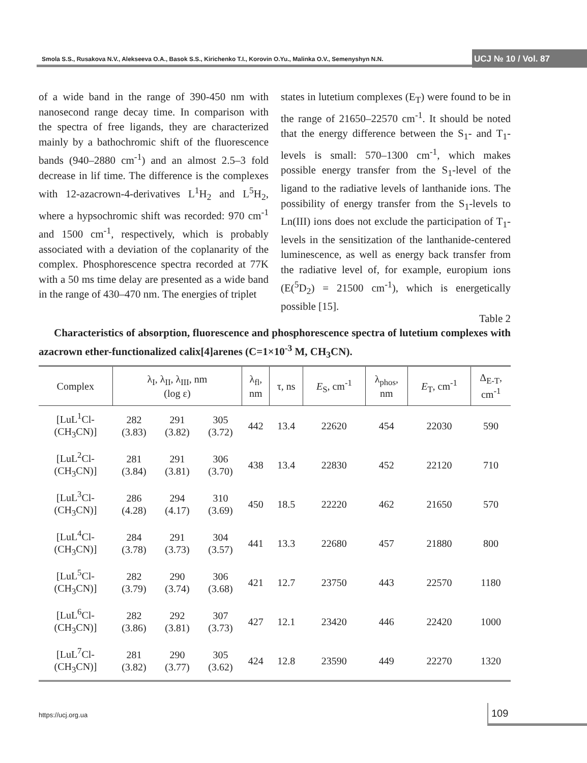Smola S.S., Rusakova N.V., Alekseeva O.A., Basok S.S., Kirichenko T.I., Korovin O.Yu., Malinka O.V., Semenyshyn N.N. UCJ № 10 / Vol. 87
of a wide band in the range of 390-450 nm with nanosecond range decay time. In comparison with the spectra of free ligands, they are characterized mainly by a bathochromic shift of the fluorescence bands (940–2880 cm<sup>-1</sup>) and an almost 2.5–3 fold decrease in lif time. The difference is the complexes with 12-azacrown-4-derivatives L<sup>1</sup>H<sub>2</sub> and L<sup>5</sup>H<sub>2</sub>, where a hypsochromic shift was recorded: 970 cm<sup>-1</sup> and 1500 cm<sup>-1</sup>, respectively, which is probably associated with a deviation of the coplanarity of the complex. Phosphorescence spectra recorded at 77K with a 50 ms time delay are presented as a wide band in the range of 430–470 nm. The energies of triplet
states in lutetium complexes (E<sub>T</sub>) were found to be in the range of 21650–22570 cm<sup>-1</sup>. It should be noted that the energy difference between the S<sub>1</sub>- and T<sub>1</sub>-levels is small: 570–1300 cm<sup>-1</sup>, which makes possible energy transfer from the S<sub>1</sub>-level of the ligand to the radiative levels of lanthanide ions. The possibility of energy transfer from the S<sub>1</sub>-levels to Ln(III) ions does not exclude the participation of T<sub>1</sub>-levels in the sensitization of the lanthanide-centered luminescence, as well as energy back transfer from the radiative level of, for example, europium ions (E(<sup>5</sup>D<sub>2</sub>) = 21500 cm<sup>-1</sup>), which is energetically possible [15].
Table 2
Characteristics of absorption, fluorescence and phosphorescence spectra of lutetium complexes with azacrown ether-functionalized calix[4]arenes (C=1×10<sup>-3</sup> M, CH<sub>3</sub>CN).
| Complex | λ<sub>I</sub>, λ<sub>II</sub>, λ<sub>III</sub>, nm (log ε) | | | λ<sub>fl</sub>, nm | τ, ns | E<sub>S</sub>, cm<sup>-1</sup> | λ<sub>phos</sub>, nm | E<sub>T</sub>, cm<sup>-1</sup> | Δ<sub>E-T</sub>, cm<sup>-1</sup> |
| --- | --- | --- | --- | --- | --- | --- | --- | --- | --- |
| [LuL<sup>1</sup>Cl- (CH<sub>3</sub>CN)] | 282 (3.83) | 291 (3.82) | 305 (3.72) | 442 | 13.4 | 22620 | 454 | 22030 | 590 |
| [LuL<sup>2</sup>Cl- (CH<sub>3</sub>CN)] | 281 (3.84) | 291 (3.81) | 306 (3.70) | 438 | 13.4 | 22830 | 452 | 22120 | 710 |
| [LuL<sup>3</sup>Cl- (CH<sub>3</sub>CN)] | 286 (4.28) | 294 (4.17) | 310 (3.69) | 450 | 18.5 | 22220 | 462 | 21650 | 570 |
| [LuL<sup>4</sup>Cl- (CH<sub>3</sub>CN)] | 284 (3.78) | 291 (3.73) | 304 (3.57) | 441 | 13.3 | 22680 | 457 | 21880 | 800 |
| [LuL<sup>5</sup>Cl- (CH<sub>3</sub>CN)] | 282 (3.79) | 290 (3.74) | 306 (3.68) | 421 | 12.7 | 23750 | 443 | 22570 | 1180 |
| [LuL<sup>6</sup>Cl- (CH<sub>3</sub>CN)] | 282 (3.86) | 292 (3.81) | 307 (3.73) | 427 | 12.1 | 23420 | 446 | 22420 | 1000 |
| [LuL<sup>7</sup>Cl- (CH<sub>3</sub>CN)] | 281 (3.82) | 290 (3.77) | 305 (3.62) | 424 | 12.8 | 23590 | 449 | 22270 | 1320 |
https://ucj.org.ua 109